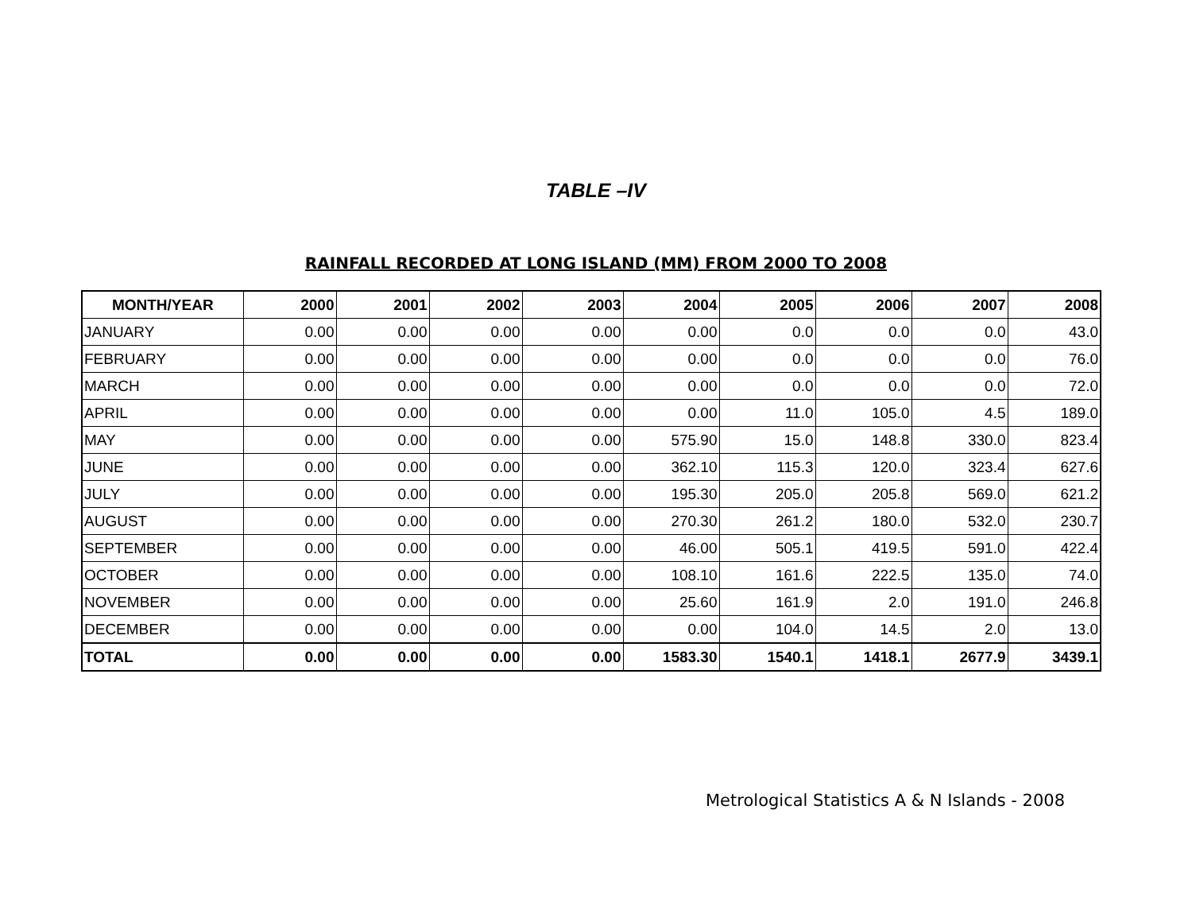TABLE –IV
RAINFALL RECORDED AT LONG ISLAND (MM) FROM 2000 TO 2008
| MONTH/YEAR | 2000 | 2001 | 2002 | 2003 | 2004 | 2005 | 2006 | 2007 | 2008 |
| --- | --- | --- | --- | --- | --- | --- | --- | --- | --- |
| JANUARY | 0.00 | 0.00 | 0.00 | 0.00 | 0.00 | 0.0 | 0.0 | 0.0 | 43.0 |
| FEBRUARY | 0.00 | 0.00 | 0.00 | 0.00 | 0.00 | 0.0 | 0.0 | 0.0 | 76.0 |
| MARCH | 0.00 | 0.00 | 0.00 | 0.00 | 0.00 | 0.0 | 0.0 | 0.0 | 72.0 |
| APRIL | 0.00 | 0.00 | 0.00 | 0.00 | 0.00 | 11.0 | 105.0 | 4.5 | 189.0 |
| MAY | 0.00 | 0.00 | 0.00 | 0.00 | 575.90 | 15.0 | 148.8 | 330.0 | 823.4 |
| JUNE | 0.00 | 0.00 | 0.00 | 0.00 | 362.10 | 115.3 | 120.0 | 323.4 | 627.6 |
| JULY | 0.00 | 0.00 | 0.00 | 0.00 | 195.30 | 205.0 | 205.8 | 569.0 | 621.2 |
| AUGUST | 0.00 | 0.00 | 0.00 | 0.00 | 270.30 | 261.2 | 180.0 | 532.0 | 230.7 |
| SEPTEMBER | 0.00 | 0.00 | 0.00 | 0.00 | 46.00 | 505.1 | 419.5 | 591.0 | 422.4 |
| OCTOBER | 0.00 | 0.00 | 0.00 | 0.00 | 108.10 | 161.6 | 222.5 | 135.0 | 74.0 |
| NOVEMBER | 0.00 | 0.00 | 0.00 | 0.00 | 25.60 | 161.9 | 2.0 | 191.0 | 246.8 |
| DECEMBER | 0.00 | 0.00 | 0.00 | 0.00 | 0.00 | 104.0 | 14.5 | 2.0 | 13.0 |
| TOTAL | 0.00 | 0.00 | 0.00 | 0.00 | 1583.30 | 1540.1 | 1418.1 | 2677.9 | 3439.1 |
Metrological Statistics A & N Islands - 2008